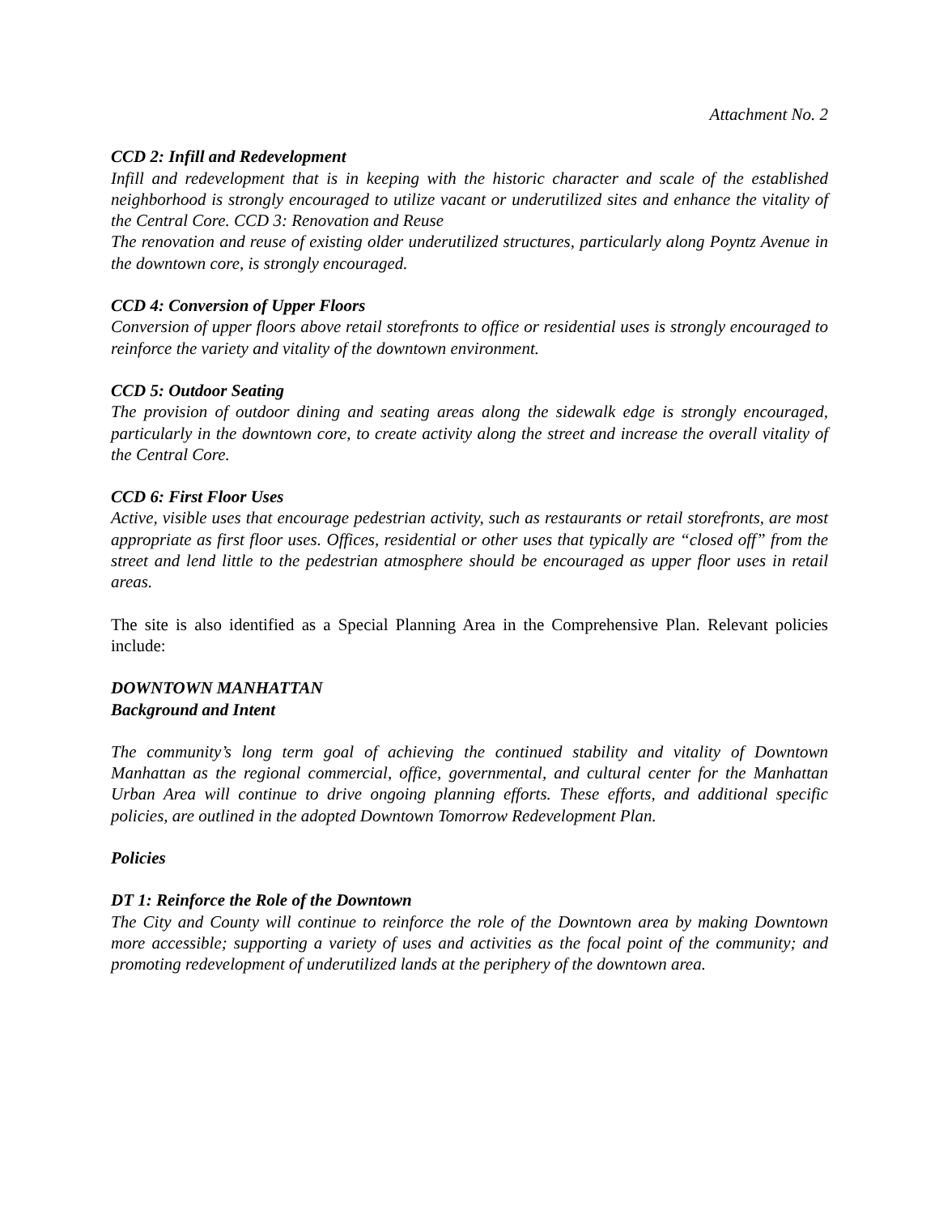Attachment No. 2
CCD 2: Infill and Redevelopment
Infill and redevelopment that is in keeping with the historic character and scale of the established neighborhood is strongly encouraged to utilize vacant or underutilized sites and enhance the vitality of the Central Core. CCD 3: Renovation and Reuse
The renovation and reuse of existing older underutilized structures, particularly along Poyntz Avenue in the downtown core, is strongly encouraged.
CCD 4: Conversion of Upper Floors
Conversion of upper floors above retail storefronts to office or residential uses is strongly encouraged to reinforce the variety and vitality of the downtown environment.
CCD 5: Outdoor Seating
The provision of outdoor dining and seating areas along the sidewalk edge is strongly encouraged, particularly in the downtown core, to create activity along the street and increase the overall vitality of the Central Core.
CCD 6: First Floor Uses
Active, visible uses that encourage pedestrian activity, such as restaurants or retail storefronts, are most appropriate as first floor uses. Offices, residential or other uses that typically are “closed off” from the street and lend little to the pedestrian atmosphere should be encouraged as upper floor uses in retail areas.
The site is also identified as a Special Planning Area in the Comprehensive Plan. Relevant policies include:
DOWNTOWN MANHATTAN
Background and Intent
The community’s long term goal of achieving the continued stability and vitality of Downtown Manhattan as the regional commercial, office, governmental, and cultural center for the Manhattan Urban Area will continue to drive ongoing planning efforts. These efforts, and additional specific policies, are outlined in the adopted Downtown Tomorrow Redevelopment Plan.
Policies
DT 1: Reinforce the Role of the Downtown
The City and County will continue to reinforce the role of the Downtown area by making Downtown more accessible; supporting a variety of uses and activities as the focal point of the community; and promoting redevelopment of underutilized lands at the periphery of the downtown area.